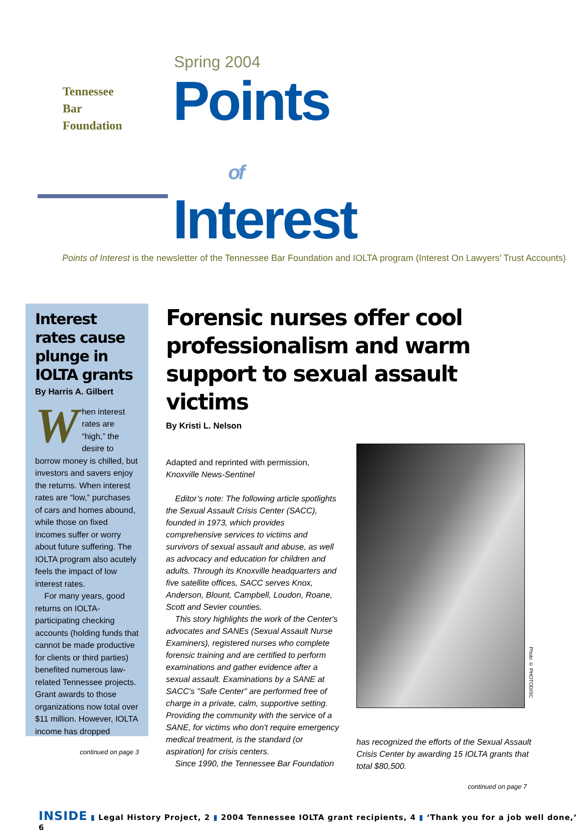Tennessee
Bar
Foundation
Spring 2004
Points
of
Interest
Points of Interest is the newsletter of the Tennessee Bar Foundation and IOLTA program (Interest On Lawyers’ Trust Accounts)
Interest rates cause plunge in IOLTA grants
By Harris A. Gilbert
When interest rates are “high,” the desire to borrow money is chilled, but investors and savers enjoy the returns. When interest rates are “low,” purchases of cars and homes abound, while those on fixed incomes suffer or worry about future suffering. The IOLTA program also acutely feels the impact of low interest rates.
For many years, good returns on IOLTA-participating checking accounts (holding funds that cannot be made productive for clients or third parties) benefited numerous law-related Tennessee projects. Grant awards to those organizations now total over $11 million. However, IOLTA income has dropped
continued on page 3
Forensic nurses offer cool professionalism and warm support to sexual assault victims
By Kristi L. Nelson
Adapted and reprinted with permission,
Knoxville News-Sentinel
Editor’s note: The following article spotlights the Sexual Assault Crisis Center (SACC), founded in 1973, which provides comprehensive services to victims and survivors of sexual assault and abuse, as well as advocacy and education for children and adults. Through its Knoxville headquarters and five satellite offices, SACC serves Knox, Anderson, Blount, Campbell, Loudon, Roane, Scott and Sevier counties.
This story highlights the work of the Center's advocates and SANEs (Sexual Assault Nurse Examiners), registered nurses who complete forensic training and are certified to perform examinations and gather evidence after a sexual assault. Examinations by a SANE at SACC's "Safe Center" are performed free of charge in a private, calm, supportive setting. Providing the community with the service of a SANE, for victims who don't require emergency medical treatment, is the standard (or aspiration) for crisis centers.
Since 1990, the Tennessee Bar Foundation
Photo © PHOTODISC
has recognized the efforts of the Sexual Assault Crisis Center by awarding 15 IOLTA grants that total $80,500.
continued on page 7
INSIDE ▮ Legal History Project, 2 ▮ 2004 Tennessee IOLTA grant recipients, 4 ▮ ‘Thank you for a job well done,’ 6